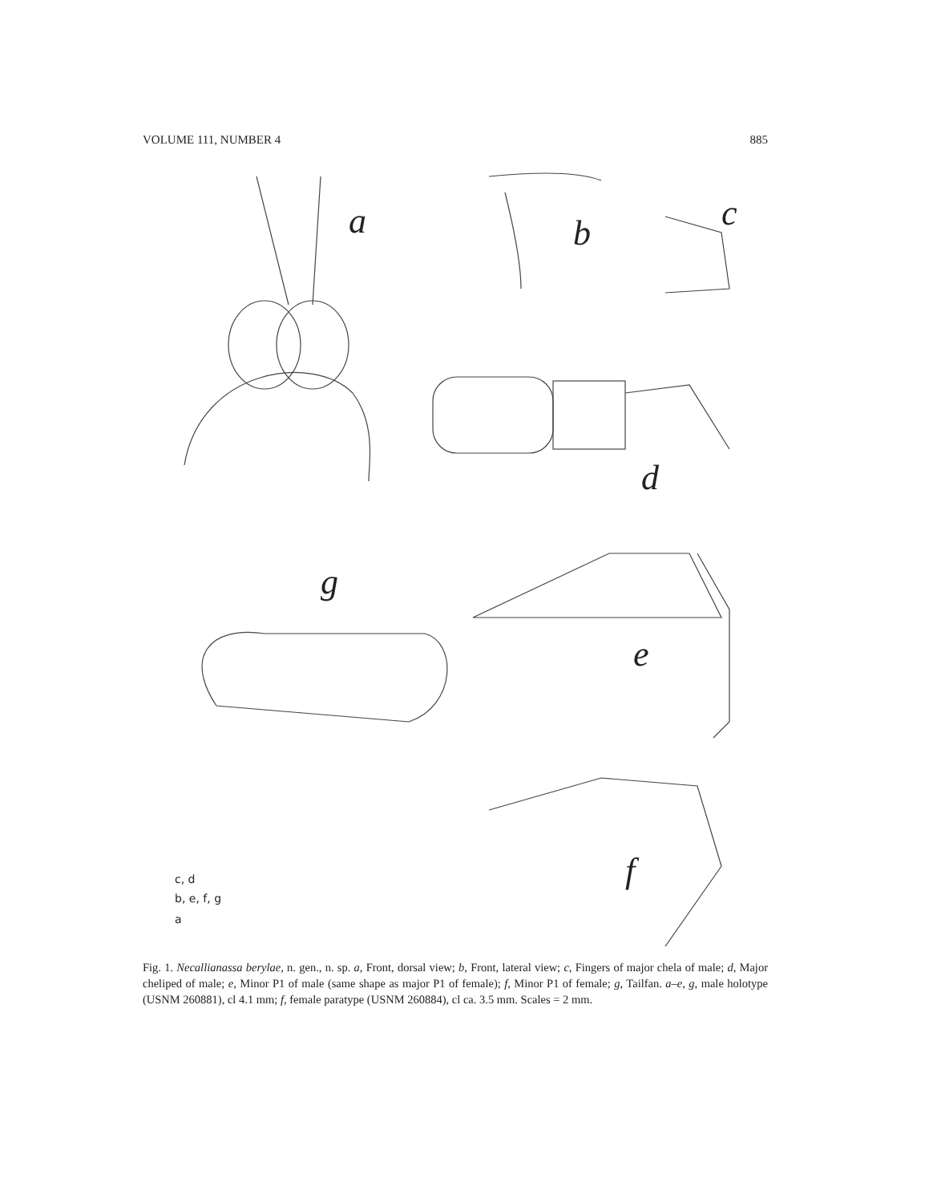VOLUME 111, NUMBER 4 885
a b c
d
g
e
f
c, d
b, e, f, g
a
Fig. 1. Necallianassa berylae, n. gen., n. sp. a, Front, dorsal view; b, Front, lateral view; c, Fingers of major chela of male; d, Major cheliped of male; e, Minor P1 of male (same shape as major P1 of female); f, Minor P1 of female; g, Tailfan. a–e, g, male holotype (USNM 260881), cl 4.1 mm; f, female paratype (USNM 260884), cl ca. 3.5 mm. Scales = 2 mm.